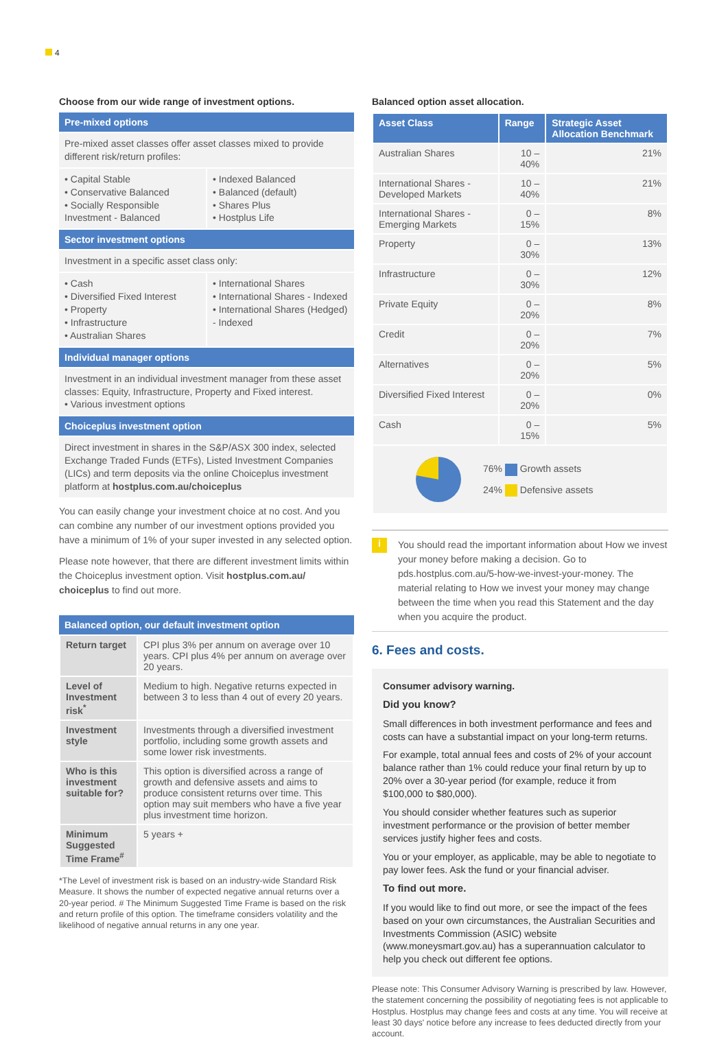4
Choose from our wide range of investment options.
Pre-mixed options
Pre-mixed asset classes offer asset classes mixed to provide different risk/return profiles:
• Capital Stable
• Conservative Balanced
• Socially Responsible Investment - Balanced
• Indexed Balanced
• Balanced (default)
• Shares Plus
• Hostplus Life
Sector investment options
Investment in a specific asset class only:
• Cash
• Diversified Fixed Interest
• Property
• Infrastructure
• Australian Shares
• International Shares
• International Shares - Indexed
• International Shares (Hedged) - Indexed
Individual manager options
Investment in an individual investment manager from these asset classes: Equity, Infrastructure, Property and Fixed interest.
• Various investment options
Choiceplus investment option
Direct investment in shares in the S&P/ASX 300 index, selected Exchange Traded Funds (ETFs), Listed Investment Companies (LICs) and term deposits via the online Choiceplus investment platform at hostplus.com.au/choiceplus
You can easily change your investment choice at no cost. And you can combine any number of our investment options provided you have a minimum of 1% of your super invested in any selected option.
Please note however, that there are different investment limits within the Choiceplus investment option. Visit hostplus.com.au/ choiceplus to find out more.
Balanced option, our default investment option
| Return target | CPI plus 3% per annum on average over 10 years. CPI plus 4% per annum on average over 20 years. |
| Level of Investment risk<sup>*</sup> | Medium to high. Negative returns expected in between 3 to less than 4 out of every 20 years. |
| Investment style | Investments through a diversified investment portfolio, including some growth assets and some lower risk investments. |
| Who is this investment suitable for? | This option is diversified across a range of growth and defensive assets and aims to produce consistent returns over time. This option may suit members who have a five year plus investment time horizon. |
| Minimum Suggested Time Frame<sup>#</sup> | 5 years + |
*The Level of investment risk is based on an industry-wide Standard Risk Measure. It shows the number of expected negative annual returns over a 20-year period. # The Minimum Suggested Time Frame is based on the risk and return profile of this option. The timeframe considers volatility and the likelihood of negative annual returns in any one year.
Balanced option asset allocation.
| Asset Class | Range | Strategic Asset Allocation Benchmark |
| --- | --- | --- |
| Australian Shares | 10 – 40% | 21% |
| International Shares - Developed Markets | 10 – 40% | 21% |
| International Shares - Emerging Markets | 0 – 15% | 8% |
| Property | 0 – 30% | 13% |
| Infrastructure | 0 – 30% | 12% |
| Private Equity | 0 – 20% | 8% |
| Credit | 0 – 20% | 7% |
| Alternatives | 0 – 20% | 5% |
| Diversified Fixed Interest | 0 – 20% | 0% |
| Cash | 0 – 15% | 5% |
76% Growth assets
24% Defensive assets
i
You should read the important information about How we invest your money before making a decision. Go to pds.hostplus.com.au/5-how-we-invest-your-money. The material relating to How we invest your money may change between the time when you read this Statement and the day when you acquire the product.
6. Fees and costs.
Consumer advisory warning.
Did you know?
Small differences in both investment performance and fees and costs can have a substantial impact on your long-term returns.
For example, total annual fees and costs of 2% of your account balance rather than 1% could reduce your final return by up to 20% over a 30-year period (for example, reduce it from $100,000 to $80,000).
You should consider whether features such as superior investment performance or the provision of better member services justify higher fees and costs.
You or your employer, as applicable, may be able to negotiate to pay lower fees. Ask the fund or your financial adviser.
To find out more.
If you would like to find out more, or see the impact of the fees based on your own circumstances, the Australian Securities and Investments Commission (ASIC) website (www.moneysmart.gov.au) has a superannuation calculator to help you check out different fee options.
Please note: This Consumer Advisory Warning is prescribed by law. However, the statement concerning the possibility of negotiating fees is not applicable to Hostplus. Hostplus may change fees and costs at any time. You will receive at least 30 days' notice before any increase to fees deducted directly from your account.